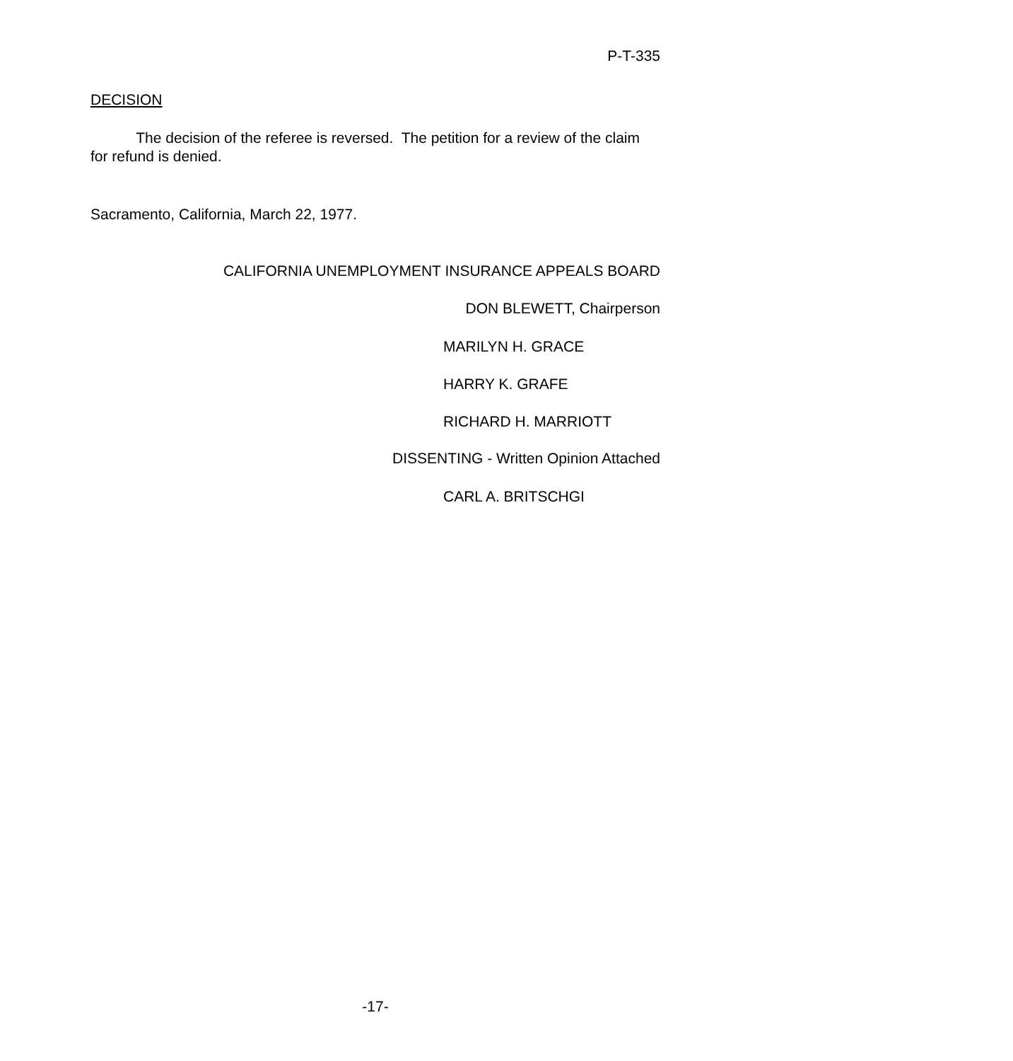P-T-335
DECISION
The decision of the referee is reversed. The petition for a review of the claim for refund is denied.
Sacramento, California, March 22, 1977.
CALIFORNIA UNEMPLOYMENT INSURANCE APPEALS BOARD
DON BLEWETT, Chairperson
MARILYN H. GRACE
HARRY K. GRAFE
RICHARD H. MARRIOTT
DISSENTING - Written Opinion Attached
CARL A. BRITSCHGI
-17-